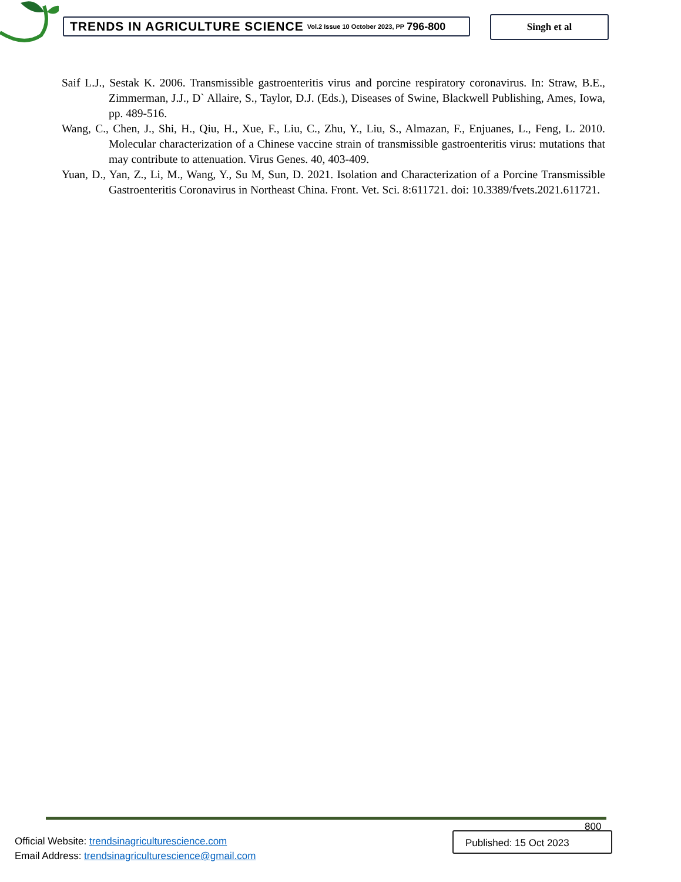TRENDS IN AGRICULTURE SCIENCE Vol.2 Issue 10 October 2023, PP 796-800 Singh et al
Saif L.J., Sestak K. 2006. Transmissible gastroenteritis virus and porcine respiratory coronavirus. In: Straw, B.E., Zimmerman, J.J., D` Allaire, S., Taylor, D.J. (Eds.), Diseases of Swine, Blackwell Publishing, Ames, Iowa, pp. 489-516.
Wang, C., Chen, J., Shi, H., Qiu, H., Xue, F., Liu, C., Zhu, Y., Liu, S., Almazan, F., Enjuanes, L., Feng, L. 2010. Molecular characterization of a Chinese vaccine strain of transmissible gastroenteritis virus: mutations that may contribute to attenuation. Virus Genes. 40, 403-409.
Yuan, D., Yan, Z., Li, M., Wang, Y., Su M, Sun, D. 2021. Isolation and Characterization of a Porcine Transmissible Gastroenteritis Coronavirus in Northeast China. Front. Vet. Sci. 8:611721. doi: 10.3389/fvets.2021.611721.
800
Official Website: trendsinagriculturescience.com
Email Address: trendsinagriculturescience@gmail.com
Published: 15 Oct 2023